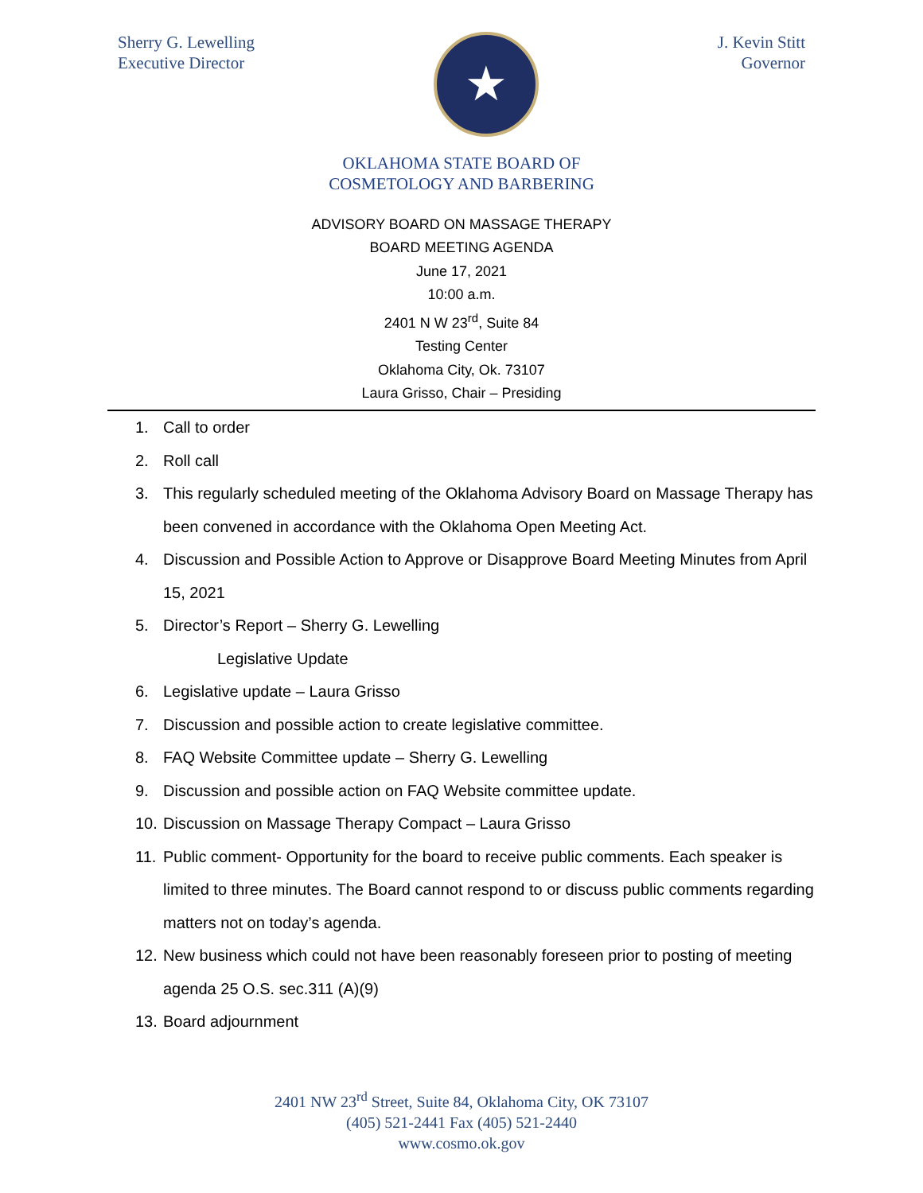Sherry G. Lewelling
Executive Director
★
J. Kevin Stitt
Governor
OKLAHOMA STATE BOARD OF
COSMETOLOGY AND BARBERING
ADVISORY BOARD ON MASSAGE THERAPY
BOARD MEETING AGENDA
June 17, 2021
10:00 a.m.
2401 N W 23<sup>rd</sup>, Suite 84
Testing Center
Oklahoma City, Ok. 73107
Laura Grisso, Chair – Presiding
1. Call to order
2. Roll call
3. This regularly scheduled meeting of the Oklahoma Advisory Board on Massage Therapy has been convened in accordance with the Oklahoma Open Meeting Act.
4. Discussion and Possible Action to Approve or Disapprove Board Meeting Minutes from April 15, 2021
5. Director’s Report – Sherry G. Lewelling
Legislative Update
6. Legislative update – Laura Grisso
7. Discussion and possible action to create legislative committee.
8. FAQ Website Committee update – Sherry G. Lewelling
9. Discussion and possible action on FAQ Website committee update.
10. Discussion on Massage Therapy Compact – Laura Grisso
11. Public comment- Opportunity for the board to receive public comments. Each speaker is limited to three minutes. The Board cannot respond to or discuss public comments regarding matters not on today’s agenda.
12. New business which could not have been reasonably foreseen prior to posting of meeting agenda 25 O.S. sec.311 (A)(9)
13. Board adjournment
2401 NW 23<sup>rd</sup> Street, Suite 84, Oklahoma City, OK 73107
(405) 521-2441 Fax (405) 521-2440
www.cosmo.ok.gov